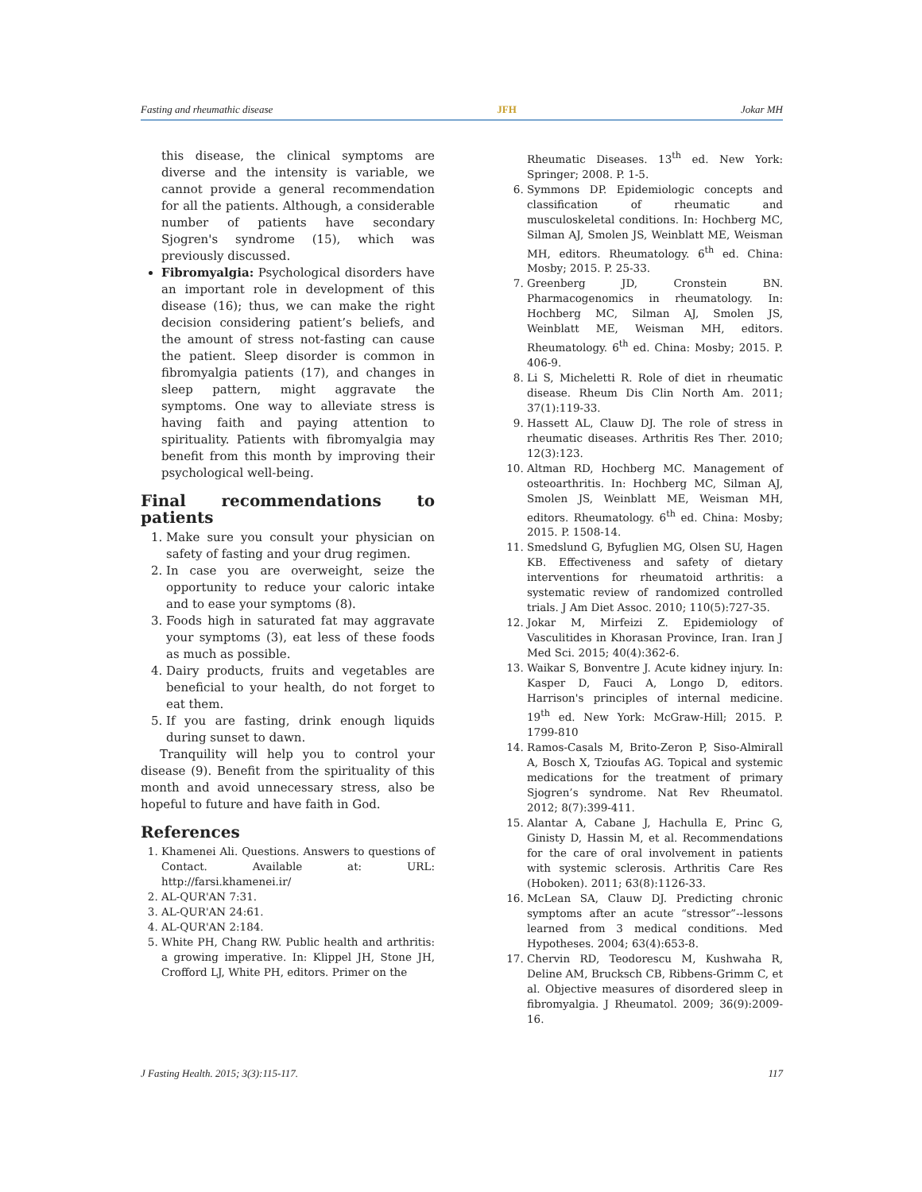Fasting and rheumathic disease JFH Jokar MH
this disease, the clinical symptoms are diverse and the intensity is variable, we cannot provide a general recommendation for all the patients. Although, a considerable number of patients have secondary Sjogren's syndrome (15), which was previously discussed.
Fibromyalgia: Psychological disorders have an important role in development of this disease (16); thus, we can make the right decision considering patient’s beliefs, and the amount of stress not-fasting can cause the patient. Sleep disorder is common in fibromyalgia patients (17), and changes in sleep pattern, might aggravate the symptoms. One way to alleviate stress is having faith and paying attention to spirituality. Patients with fibromyalgia may benefit from this month by improving their psychological well-being.
Final recommendations to patients
1. Make sure you consult your physician on safety of fasting and your drug regimen.
2. In case you are overweight, seize the opportunity to reduce your caloric intake and to ease your symptoms (8).
3. Foods high in saturated fat may aggravate your symptoms (3), eat less of these foods as much as possible.
4. Dairy products, fruits and vegetables are beneficial to your health, do not forget to eat them.
5. If you are fasting, drink enough liquids during sunset to dawn.
Tranquility will help you to control your disease (9). Benefit from the spirituality of this month and avoid unnecessary stress, also be hopeful to future and have faith in God.
References
1. Khamenei Ali. Questions. Answers to questions of Contact. Available at: URL: http://farsi.khamenei.ir/
2. AL-QUR'AN 7:31.
3. AL-QUR'AN 24:61.
4. AL-QUR'AN 2:184.
5. White PH, Chang RW. Public health and arthritis: a growing imperative. In: Klippel JH, Stone JH, Crofford LJ, White PH, editors. Primer on the
Rheumatic Diseases. 13<sup>th</sup> ed. New York: Springer; 2008. P. 1-5.
6. Symmons DP. Epidemiologic concepts and classification of rheumatic and musculoskeletal conditions. In: Hochberg MC, Silman AJ, Smolen JS, Weinblatt ME, Weisman MH, editors. Rheumatology. 6<sup>th</sup> ed. China: Mosby; 2015. P. 25-33.
7. Greenberg JD, Cronstein BN. Pharmacogenomics in rheumatology. In: Hochberg MC, Silman AJ, Smolen JS, Weinblatt ME, Weisman MH, editors. Rheumatology. 6<sup>th</sup> ed. China: Mosby; 2015. P. 406-9.
8. Li S, Micheletti R. Role of diet in rheumatic disease. Rheum Dis Clin North Am. 2011; 37(1):119-33.
9. Hassett AL, Clauw DJ. The role of stress in rheumatic diseases. Arthritis Res Ther. 2010; 12(3):123.
10. Altman RD, Hochberg MC. Management of osteoarthritis. In: Hochberg MC, Silman AJ, Smolen JS, Weinblatt ME, Weisman MH, editors. Rheumatology. 6<sup>th</sup> ed. China: Mosby; 2015. P. 1508-14.
11. Smedslund G, Byfuglien MG, Olsen SU, Hagen KB. Effectiveness and safety of dietary interventions for rheumatoid arthritis: a systematic review of randomized controlled trials. J Am Diet Assoc. 2010; 110(5):727-35.
12. Jokar M, Mirfeizi Z. Epidemiology of Vasculitides in Khorasan Province, Iran. Iran J Med Sci. 2015; 40(4):362-6.
13. Waikar S, Bonventre J. Acute kidney injury. In: Kasper D, Fauci A, Longo D, editors. Harrison's principles of internal medicine. 19<sup>th</sup> ed. New York: McGraw-Hill; 2015. P. 1799-810
14. Ramos-Casals M, Brito-Zeron P, Siso-Almirall A, Bosch X, Tzioufas AG. Topical and systemic medications for the treatment of primary Sjogren’s syndrome. Nat Rev Rheumatol. 2012; 8(7):399-411.
15. Alantar A, Cabane J, Hachulla E, Princ G, Ginisty D, Hassin M, et al. Recommendations for the care of oral involvement in patients with systemic sclerosis. Arthritis Care Res (Hoboken). 2011; 63(8):1126-33.
16. McLean SA, Clauw DJ. Predicting chronic symptoms after an acute “stressor”--lessons learned from 3 medical conditions. Med Hypotheses. 2004; 63(4):653-8.
17. Chervin RD, Teodorescu M, Kushwaha R, Deline AM, Brucksch CB, Ribbens-Grimm C, et al. Objective measures of disordered sleep in fibromyalgia. J Rheumatol. 2009; 36(9):2009-16.
J Fasting Health. 2015; 3(3):115-117. 117